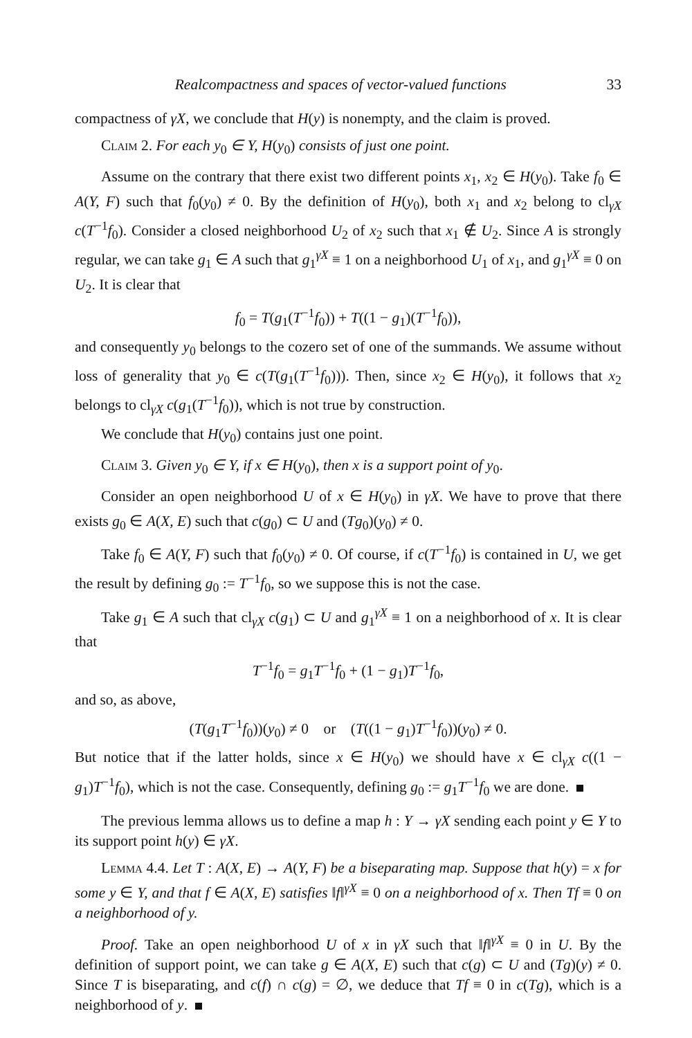Realcompactness and spaces of vector-valued functions 33
compactness of γX, we conclude that H(y) is nonempty, and the claim is proved.
Claim 2. For each y<sub>0</sub> ∈ Y, H(y<sub>0</sub>) consists of just one point.
Assume on the contrary that there exist two different points x<sub>1</sub>, x<sub>2</sub> ∈ H(y<sub>0</sub>). Take f<sub>0</sub> ∈ A(Y, F) such that f<sub>0</sub>(y<sub>0</sub>) ≠ 0. By the definition of H(y<sub>0</sub>), both x<sub>1</sub> and x<sub>2</sub> belong to cl<sub>γX</sub> c(T<sup>−1</sup>f<sub>0</sub>). Consider a closed neighborhood U<sub>2</sub> of x<sub>2</sub> such that x<sub>1</sub> ∉ U<sub>2</sub>. Since A is strongly regular, we can take g<sub>1</sub> ∈ A such that g<sub>1</sub><sup>γX</sup> ≡ 1 on a neighborhood U<sub>1</sub> of x<sub>1</sub>, and g<sub>1</sub><sup>γX</sup> ≡ 0 on U<sub>2</sub>. It is clear that
f<sub>0</sub> = T(g<sub>1</sub>(T<sup>−1</sup>f<sub>0</sub>)) + T((1 − g<sub>1</sub>)(T<sup>−1</sup>f<sub>0</sub>)),
and consequently y<sub>0</sub> belongs to the cozero set of one of the summands. We assume without loss of generality that y<sub>0</sub> ∈ c(T(g<sub>1</sub>(T<sup>−1</sup>f<sub>0</sub>))). Then, since x<sub>2</sub> ∈ H(y<sub>0</sub>), it follows that x<sub>2</sub> belongs to cl<sub>γX</sub> c(g<sub>1</sub>(T<sup>−1</sup>f<sub>0</sub>)), which is not true by construction.
We conclude that H(y<sub>0</sub>) contains just one point.
Claim 3. Given y<sub>0</sub> ∈ Y, if x ∈ H(y<sub>0</sub>), then x is a support point of y<sub>0</sub>.
Consider an open neighborhood U of x ∈ H(y<sub>0</sub>) in γX. We have to prove that there exists g<sub>0</sub> ∈ A(X, E) such that c(g<sub>0</sub>) ⊂ U and (Tg<sub>0</sub>)(y<sub>0</sub>) ≠ 0.
Take f<sub>0</sub> ∈ A(Y, F) such that f<sub>0</sub>(y<sub>0</sub>) ≠ 0. Of course, if c(T<sup>−1</sup>f<sub>0</sub>) is contained in U, we get the result by defining g<sub>0</sub> := T<sup>−1</sup>f<sub>0</sub>, so we suppose this is not the case.
Take g<sub>1</sub> ∈ A such that cl<sub>γX</sub> c(g<sub>1</sub>) ⊂ U and g<sub>1</sub><sup>γX</sup> ≡ 1 on a neighborhood of x. It is clear that
T<sup>−1</sup>f<sub>0</sub> = g<sub>1</sub>T<sup>−1</sup>f<sub>0</sub> + (1 − g<sub>1</sub>)T<sup>−1</sup>f<sub>0</sub>,
and so, as above,
(T(g<sub>1</sub>T<sup>−1</sup>f<sub>0</sub>))(y<sub>0</sub>) ≠ 0 or (T((1 − g<sub>1</sub>)T<sup>−1</sup>f<sub>0</sub>))(y<sub>0</sub>) ≠ 0.
But notice that if the latter holds, since x ∈ H(y<sub>0</sub>) we should have x ∈ cl<sub>γX</sub> c((1 − g<sub>1</sub>)T<sup>−1</sup>f<sub>0</sub>), which is not the case. Consequently, defining g<sub>0</sub> := g<sub>1</sub>T<sup>−1</sup>f<sub>0</sub> we are done.
The previous lemma allows us to define a map h : Y → γX sending each point y ∈ Y to its support point h(y) ∈ γX.
Lemma 4.4. Let T : A(X, E) → A(Y, F) be a biseparating map. Suppose that h(y) = x for some y ∈ Y, and that f ∈ A(X, E) satisfies ‖f‖<sup>γX</sup> ≡ 0 on a neighborhood of x. Then Tf ≡ 0 on a neighborhood of y.
Proof. Take an open neighborhood U of x in γX such that ‖f‖<sup>γX</sup> ≡ 0 in U. By the definition of support point, we can take g ∈ A(X, E) such that c(g) ⊂ U and (Tg)(y) ≠ 0. Since T is biseparating, and c(f) ∩ c(g) = ∅, we deduce that Tf ≡ 0 in c(Tg), which is a neighborhood of y.